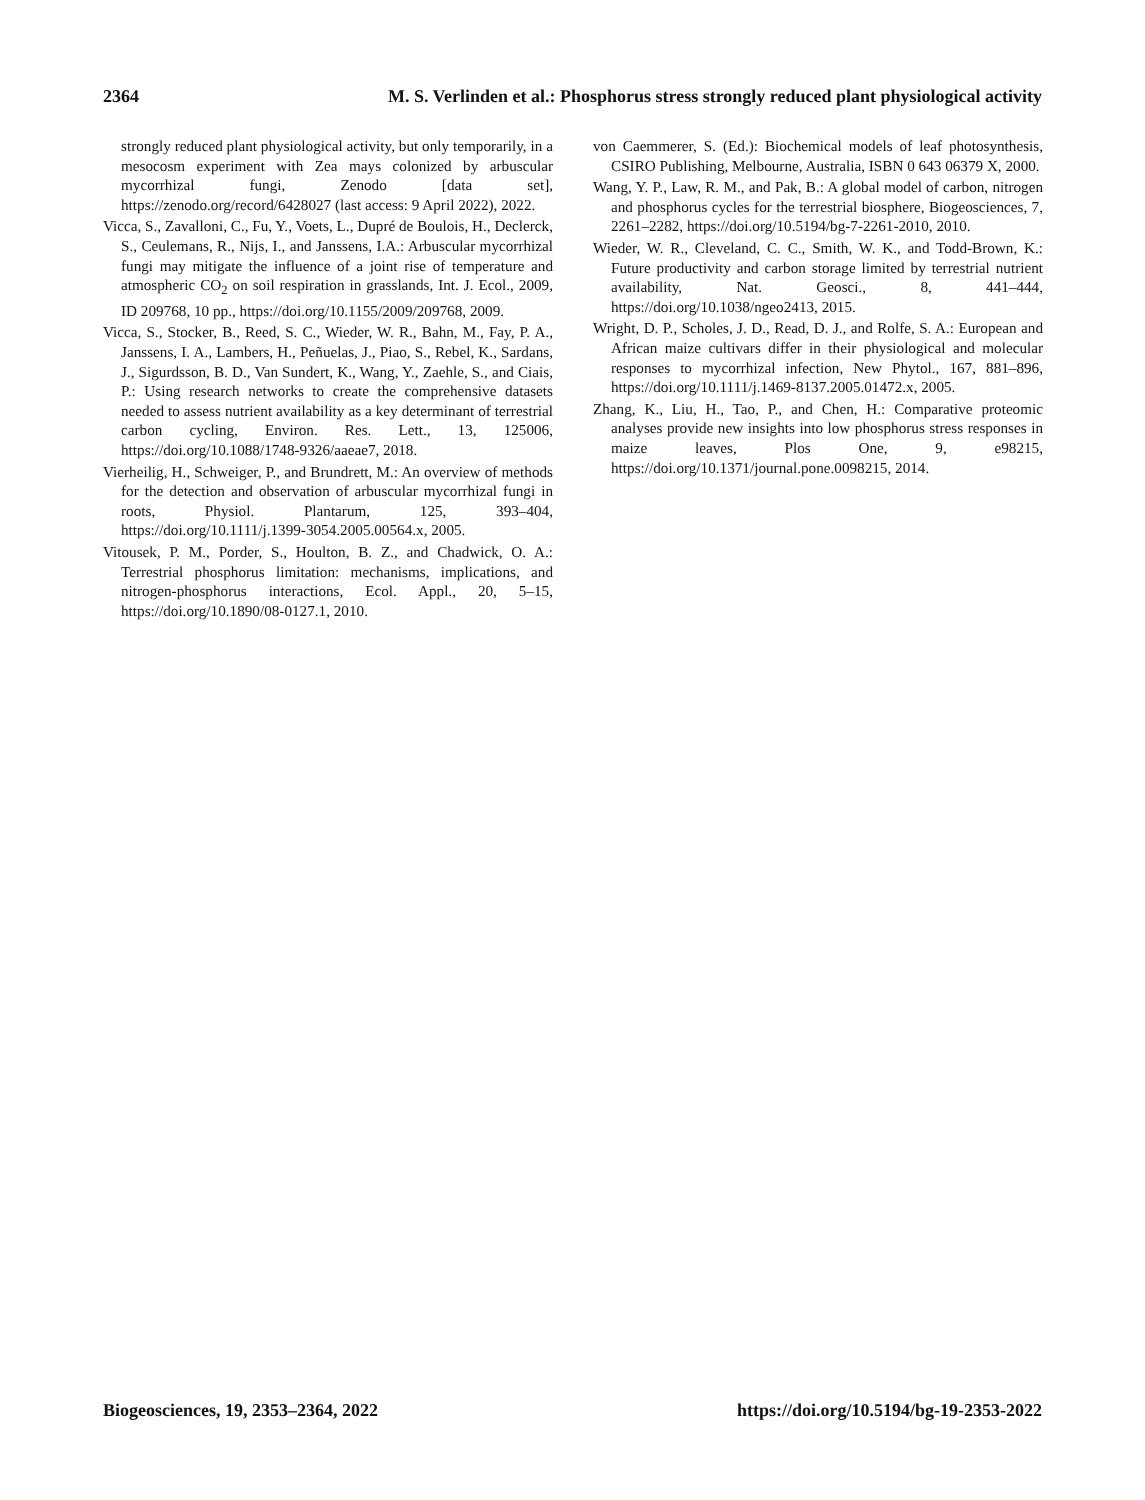2364 M. S. Verlinden et al.: Phosphorus stress strongly reduced plant physiological activity
strongly reduced plant physiological activity, but only temporarily, in a mesocosm experiment with Zea mays colonized by arbuscular mycorrhizal fungi, Zenodo [data set], https://zenodo.org/record/6428027 (last access: 9 April 2022), 2022.
Vicca, S., Zavalloni, C., Fu, Y., Voets, L., Dupré de Boulois, H., Declerck, S., Ceulemans, R., Nijs, I., and Janssens, I.A.: Arbuscular mycorrhizal fungi may mitigate the influence of a joint rise of temperature and atmospheric CO<sub>2</sub> on soil respiration in grasslands, Int. J. Ecol., 2009, ID 209768, 10 pp., https://doi.org/10.1155/2009/209768, 2009.
Vicca, S., Stocker, B., Reed, S. C., Wieder, W. R., Bahn, M., Fay, P. A., Janssens, I. A., Lambers, H., Peñuelas, J., Piao, S., Rebel, K., Sardans, J., Sigurdsson, B. D., Van Sundert, K., Wang, Y., Zaehle, S., and Ciais, P.: Using research networks to create the comprehensive datasets needed to assess nutrient availability as a key determinant of terrestrial carbon cycling, Environ. Res. Lett., 13, 125006, https://doi.org/10.1088/1748-9326/aaeae7, 2018.
Vierheilig, H., Schweiger, P., and Brundrett, M.: An overview of methods for the detection and observation of arbuscular mycorrhizal fungi in roots, Physiol. Plantarum, 125, 393–404, https://doi.org/10.1111/j.1399-3054.2005.00564.x, 2005.
Vitousek, P. M., Porder, S., Houlton, B. Z., and Chadwick, O. A.: Terrestrial phosphorus limitation: mechanisms, implications, and nitrogen-phosphorus interactions, Ecol. Appl., 20, 5–15, https://doi.org/10.1890/08-0127.1, 2010.
von Caemmerer, S. (Ed.): Biochemical models of leaf photosynthesis, CSIRO Publishing, Melbourne, Australia, ISBN 0 643 06379 X, 2000.
Wang, Y. P., Law, R. M., and Pak, B.: A global model of carbon, nitrogen and phosphorus cycles for the terrestrial biosphere, Biogeosciences, 7, 2261–2282, https://doi.org/10.5194/bg-7-2261-2010, 2010.
Wieder, W. R., Cleveland, C. C., Smith, W. K., and Todd-Brown, K.: Future productivity and carbon storage limited by terrestrial nutrient availability, Nat. Geosci., 8, 441–444, https://doi.org/10.1038/ngeo2413, 2015.
Wright, D. P., Scholes, J. D., Read, D. J., and Rolfe, S. A.: European and African maize cultivars differ in their physiological and molecular responses to mycorrhizal infection, New Phytol., 167, 881–896, https://doi.org/10.1111/j.1469-8137.2005.01472.x, 2005.
Zhang, K., Liu, H., Tao, P., and Chen, H.: Comparative proteomic analyses provide new insights into low phosphorus stress responses in maize leaves, Plos One, 9, e98215, https://doi.org/10.1371/journal.pone.0098215, 2014.
Biogeosciences, 19, 2353–2364, 2022 https://doi.org/10.5194/bg-19-2353-2022